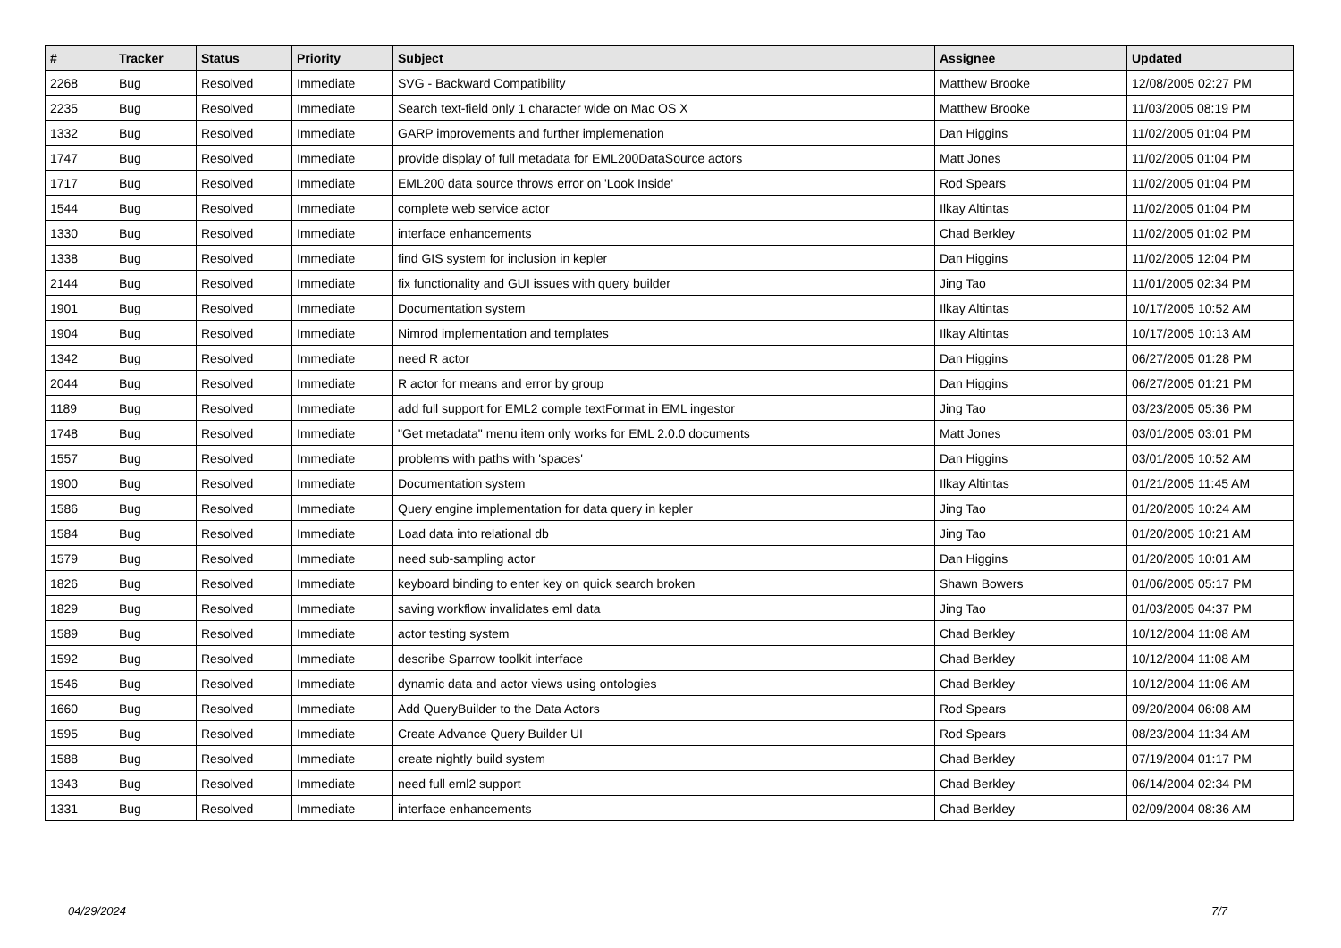| # | Tracker | Status | Priority | Subject | Assignee | Updated |
| --- | --- | --- | --- | --- | --- | --- |
| 2268 | Bug | Resolved | Immediate | SVG - Backward Compatibility | Matthew Brooke | 12/08/2005 02:27 PM |
| 2235 | Bug | Resolved | Immediate | Search text-field only 1 character wide on Mac OS X | Matthew Brooke | 11/03/2005 08:19 PM |
| 1332 | Bug | Resolved | Immediate | GARP improvements and further implemenation | Dan Higgins | 11/02/2005 01:04 PM |
| 1747 | Bug | Resolved | Immediate | provide display of full metadata for EML200DataSource actors | Matt Jones | 11/02/2005 01:04 PM |
| 1717 | Bug | Resolved | Immediate | EML200 data source throws error on 'Look Inside' | Rod Spears | 11/02/2005 01:04 PM |
| 1544 | Bug | Resolved | Immediate | complete web service actor | Ilkay Altintas | 11/02/2005 01:04 PM |
| 1330 | Bug | Resolved | Immediate | interface enhancements | Chad Berkley | 11/02/2005 01:02 PM |
| 1338 | Bug | Resolved | Immediate | find GIS system for inclusion in kepler | Dan Higgins | 11/02/2005 12:04 PM |
| 2144 | Bug | Resolved | Immediate | fix functionality and GUI issues with query builder | Jing Tao | 11/01/2005 02:34 PM |
| 1901 | Bug | Resolved | Immediate | Documentation system | Ilkay Altintas | 10/17/2005 10:52 AM |
| 1904 | Bug | Resolved | Immediate | Nimrod implementation and templates | Ilkay Altintas | 10/17/2005 10:13 AM |
| 1342 | Bug | Resolved | Immediate | need R actor | Dan Higgins | 06/27/2005 01:28 PM |
| 2044 | Bug | Resolved | Immediate | R actor for means and error by group | Dan Higgins | 06/27/2005 01:21 PM |
| 1189 | Bug | Resolved | Immediate | add full support for EML2 comple textFormat in EML ingestor | Jing Tao | 03/23/2005 05:36 PM |
| 1748 | Bug | Resolved | Immediate | "Get metadata" menu item only works for EML 2.0.0 documents | Matt Jones | 03/01/2005 03:01 PM |
| 1557 | Bug | Resolved | Immediate | problems with paths with 'spaces' | Dan Higgins | 03/01/2005 10:52 AM |
| 1900 | Bug | Resolved | Immediate | Documentation system | Ilkay Altintas | 01/21/2005 11:45 AM |
| 1586 | Bug | Resolved | Immediate | Query engine implementation for data query in kepler | Jing Tao | 01/20/2005 10:24 AM |
| 1584 | Bug | Resolved | Immediate | Load data into relational db | Jing Tao | 01/20/2005 10:21 AM |
| 1579 | Bug | Resolved | Immediate | need sub-sampling actor | Dan Higgins | 01/20/2005 10:01 AM |
| 1826 | Bug | Resolved | Immediate | keyboard binding to enter key on quick search broken | Shawn Bowers | 01/06/2005 05:17 PM |
| 1829 | Bug | Resolved | Immediate | saving workflow invalidates eml data | Jing Tao | 01/03/2005 04:37 PM |
| 1589 | Bug | Resolved | Immediate | actor testing system | Chad Berkley | 10/12/2004 11:08 AM |
| 1592 | Bug | Resolved | Immediate | describe Sparrow toolkit interface | Chad Berkley | 10/12/2004 11:08 AM |
| 1546 | Bug | Resolved | Immediate | dynamic data and actor views using ontologies | Chad Berkley | 10/12/2004 11:06 AM |
| 1660 | Bug | Resolved | Immediate | Add QueryBuilder to the Data Actors | Rod Spears | 09/20/2004 06:08 AM |
| 1595 | Bug | Resolved | Immediate | Create Advance Query Builder UI | Rod Spears | 08/23/2004 11:34 AM |
| 1588 | Bug | Resolved | Immediate | create nightly build system | Chad Berkley | 07/19/2004 01:17 PM |
| 1343 | Bug | Resolved | Immediate | need full eml2 support | Chad Berkley | 06/14/2004 02:34 PM |
| 1331 | Bug | Resolved | Immediate | interface enhancements | Chad Berkley | 02/09/2004 08:36 AM |
04/29/2024 7/7